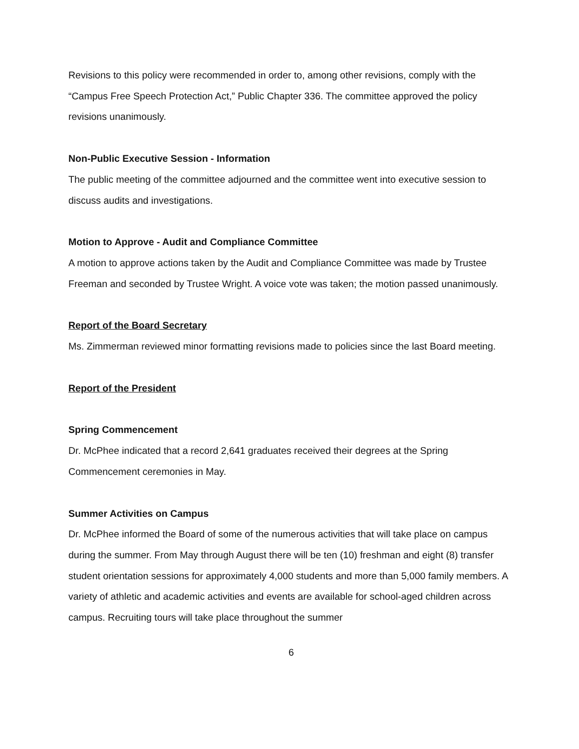Revisions to this policy were recommended in order to, among other revisions, comply with the “Campus Free Speech Protection Act,” Public Chapter 336. The committee approved the policy revisions unanimously.
Non-Public Executive Session - Information
The public meeting of the committee adjourned and the committee went into executive session to discuss audits and investigations.
Motion to Approve - Audit and Compliance Committee
A motion to approve actions taken by the Audit and Compliance Committee was made by Trustee Freeman and seconded by Trustee Wright. A voice vote was taken; the motion passed unanimously.
Report of the Board Secretary
Ms. Zimmerman reviewed minor formatting revisions made to policies since the last Board meeting.
Report of the President
Spring Commencement
Dr. McPhee indicated that a record 2,641 graduates received their degrees at the Spring Commencement ceremonies in May.
Summer Activities on Campus
Dr. McPhee informed the Board of some of the numerous activities that will take place on campus during the summer. From May through August there will be ten (10) freshman and eight (8) transfer student orientation sessions for approximately 4,000 students and more than 5,000 family members. A variety of athletic and academic activities and events are available for school-aged children across campus. Recruiting tours will take place throughout the summer
6